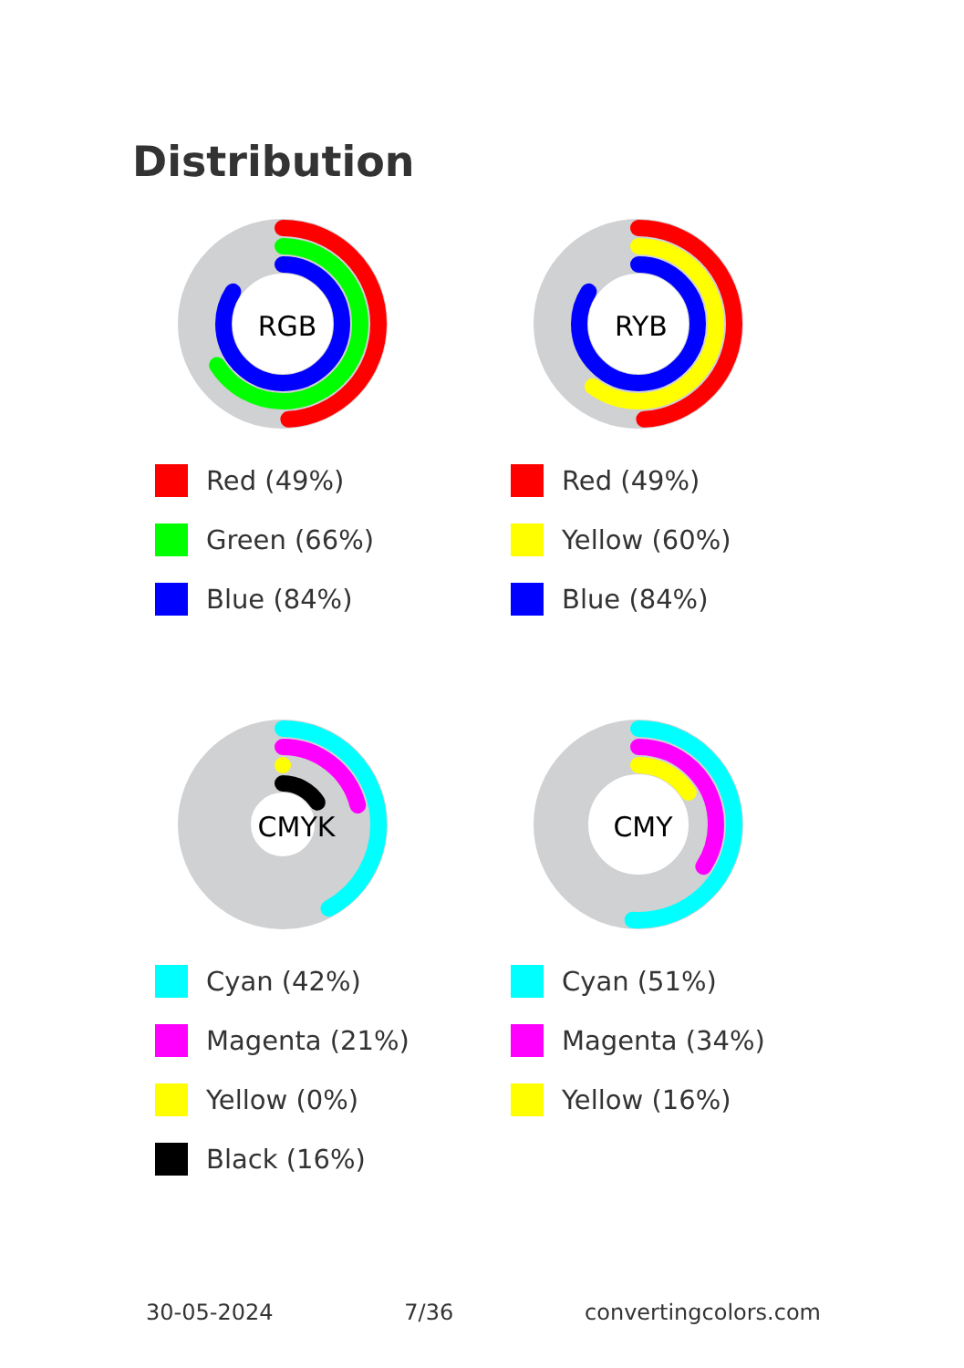Distribution
RGB
Red (49%)
Green (66%)
Blue (84%)
RYB
Red (49%)
Yellow (60%)
Blue (84%)
CMYK
Cyan (42%)
Magenta (21%)
Yellow (0%)
Black (16%)
CMY
Cyan (51%)
Magenta (34%)
Yellow (16%)
30-05-2024 7/36 convertingcolors.com